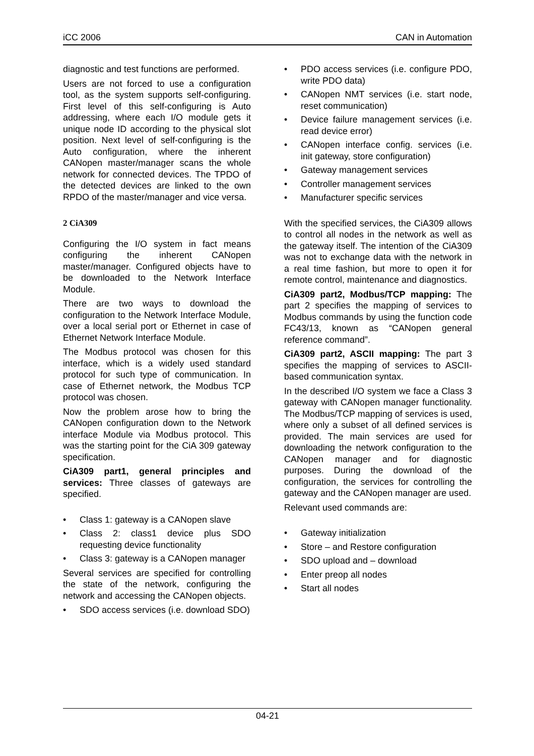iCC 2006 CAN in Automation
diagnostic and test functions are performed.
Users are not forced to use a configuration tool, as the system supports self-configuring. First level of this self-configuring is Auto addressing, where each I/O module gets it unique node ID according to the physical slot position. Next level of self-configuring is the Auto configuration, where the inherent CANopen master/manager scans the whole network for connected devices. The TPDO of the detected devices are linked to the own RPDO of the master/manager and vice versa.
2 CiA309
Configuring the I/O system in fact means configuring the inherent CANopen master/manager. Configured objects have to be downloaded to the Network Interface Module.
There are two ways to download the configuration to the Network Interface Module, over a local serial port or Ethernet in case of Ethernet Network Interface Module.
The Modbus protocol was chosen for this interface, which is a widely used standard protocol for such type of communication. In case of Ethernet network, the Modbus TCP protocol was chosen.
Now the problem arose how to bring the CANopen configuration down to the Network interface Module via Modbus protocol. This was the starting point for the CiA 309 gateway specification.
CiA309 part1, general principles and services: Three classes of gateways are specified.
• Class 1: gateway is a CANopen slave
• Class 2: class1 device plus SDO requesting device functionality
• Class 3: gateway is a CANopen manager
Several services are specified for controlling the state of the network, configuring the network and accessing the CANopen objects.
• SDO access services (i.e. download SDO)
• PDO access services (i.e. configure PDO, write PDO data)
• CANopen NMT services (i.e. start node, reset communication)
• Device failure management services (i.e. read device error)
• CANopen interface config. services (i.e. init gateway, store configuration)
• Gateway management services
• Controller management services
• Manufacturer specific services
With the specified services, the CiA309 allows to control all nodes in the network as well as the gateway itself. The intention of the CiA309 was not to exchange data with the network in a real time fashion, but more to open it for remote control, maintenance and diagnostics.
CiA309 part2, Modbus/TCP mapping: The part 2 specifies the mapping of services to Modbus commands by using the function code FC43/13, known as “CANopen general reference command”.
CiA309 part2, ASCII mapping: The part 3 specifies the mapping of services to ASCII-based communication syntax.
In the described I/O system we face a Class 3 gateway with CANopen manager functionality. The Modbus/TCP mapping of services is used, where only a subset of all defined services is provided. The main services are used for downloading the network configuration to the CANopen manager and for diagnostic purposes. During the download of the configuration, the services for controlling the gateway and the CANopen manager are used.
Relevant used commands are:
• Gateway initialization
• Store – and Restore configuration
• SDO upload and – download
• Enter preop all nodes
• Start all nodes
04-21